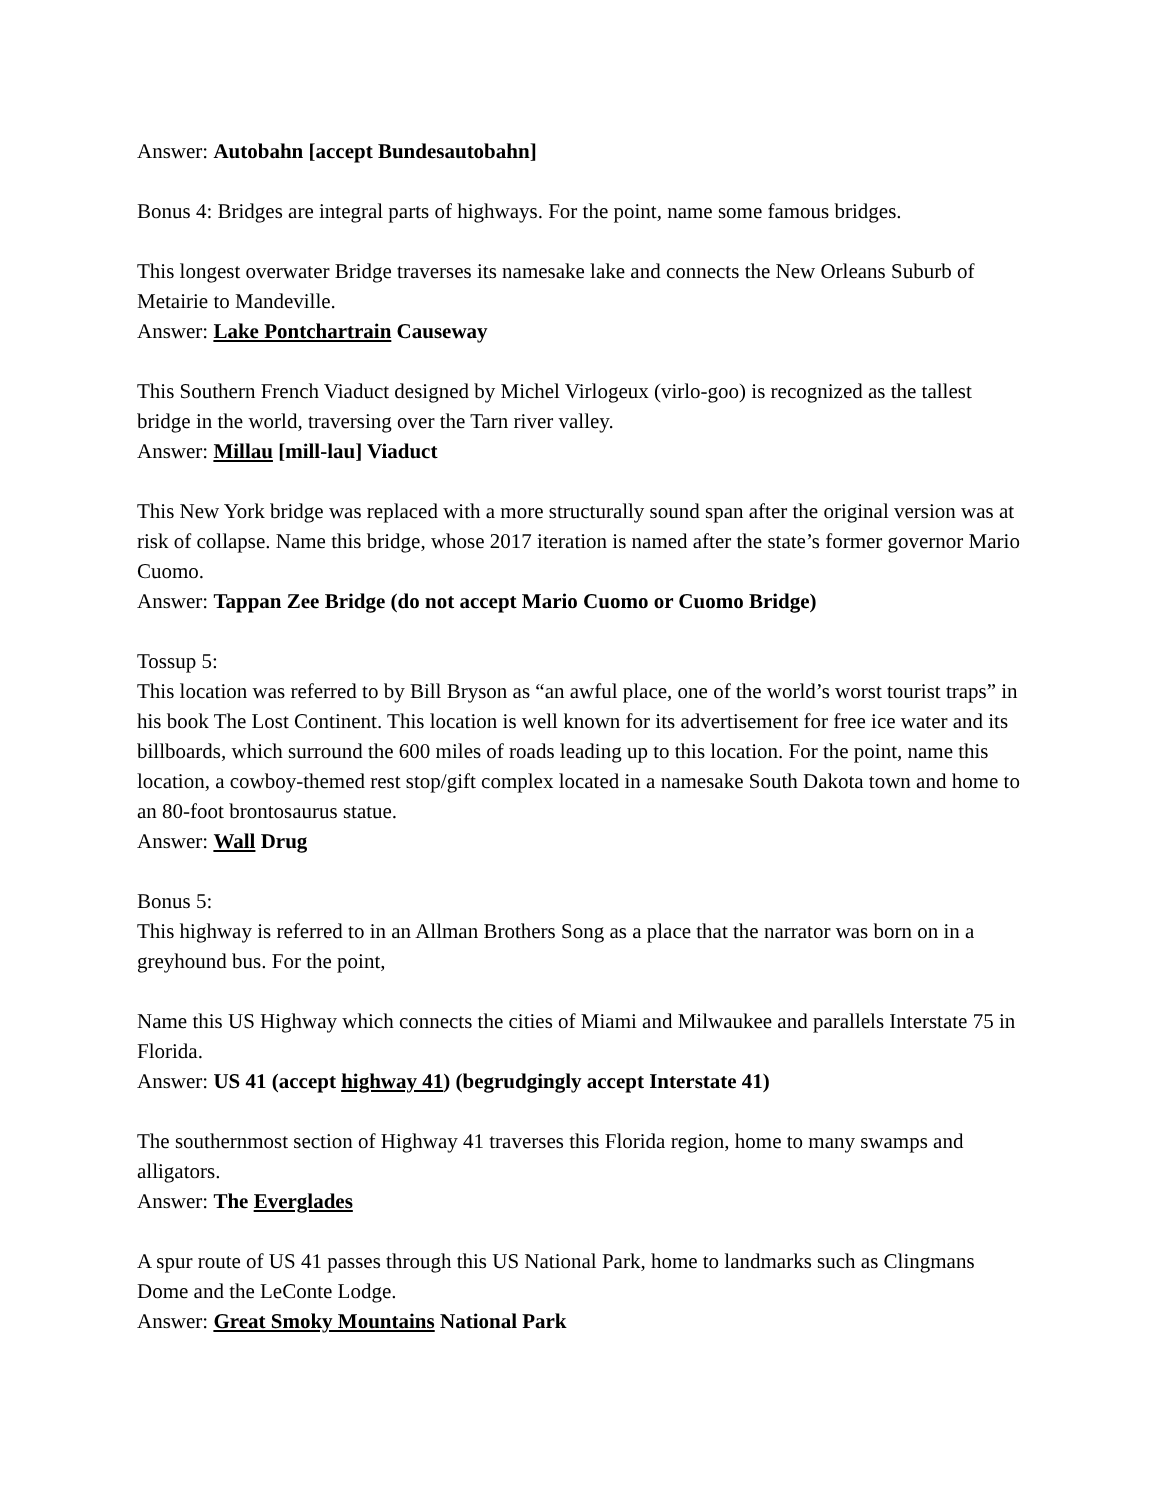Answer: Autobahn [accept Bundesautobahn]
Bonus 4: Bridges are integral parts of highways. For the point, name some famous bridges.
This longest overwater Bridge traverses its namesake lake and connects the New Orleans Suburb of Metairie to Mandeville.
Answer: Lake Pontchartrain Causeway
This Southern French Viaduct designed by Michel Virlogeux (virlo-goo) is recognized as the tallest bridge in the world, traversing over the Tarn river valley.
Answer: Millau [mill-lau] Viaduct
This New York bridge was replaced with a more structurally sound span after the original version was at risk of collapse. Name this bridge, whose 2017 iteration is named after the state’s former governor Mario Cuomo.
Answer: Tappan Zee Bridge (do not accept Mario Cuomo or Cuomo Bridge)
Tossup 5:
This location was referred to by Bill Bryson as “an awful place, one of the world’s worst tourist traps” in his book The Lost Continent. This location is well known for its advertisement for free ice water and its billboards, which surround the 600 miles of roads leading up to this location. For the point, name this location, a cowboy-themed rest stop/gift complex located in a namesake South Dakota town and home to an 80-foot brontosaurus statue.
Answer: Wall Drug
Bonus 5:
This highway is referred to in an Allman Brothers Song as a place that the narrator was born on in a greyhound bus. For the point,
Name this US Highway which connects the cities of Miami and Milwaukee and parallels Interstate 75 in Florida.
Answer: US 41 (accept highway 41) (begrudgingly accept Interstate 41)
The southernmost section of Highway 41 traverses this Florida region, home to many swamps and alligators.
Answer: The Everglades
A spur route of US 41 passes through this US National Park, home to landmarks such as Clingmans Dome and the LeConte Lodge.
Answer: Great Smoky Mountains National Park